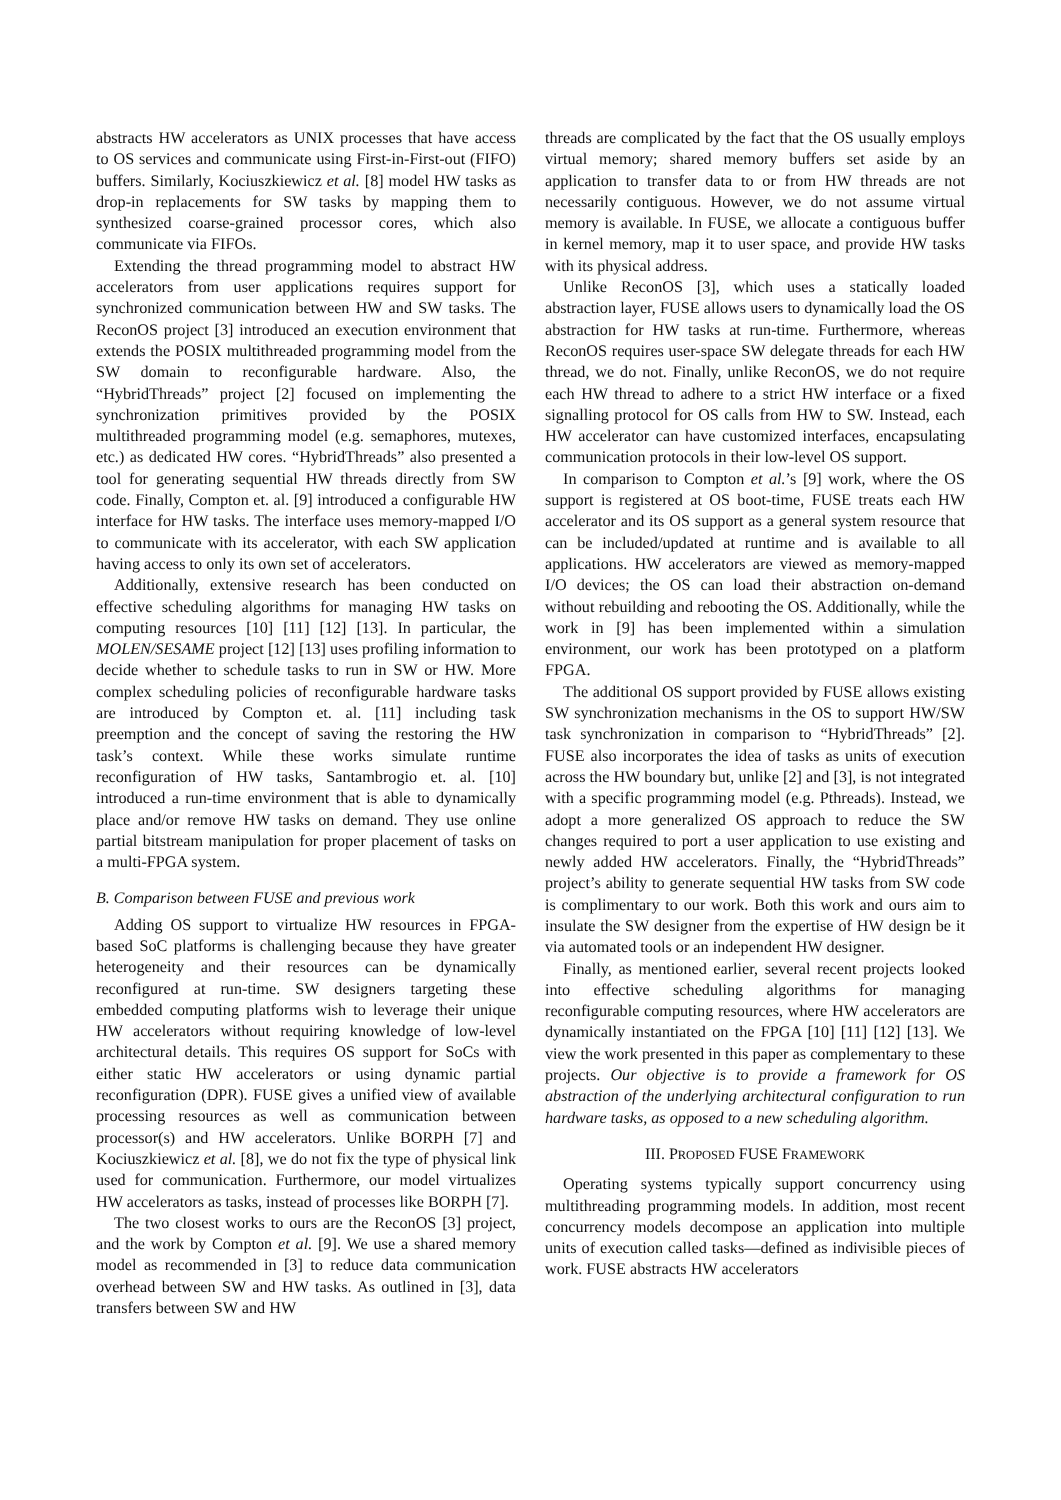abstracts HW accelerators as UNIX processes that have access to OS services and communicate using First-in-First-out (FIFO) buffers. Similarly, Kociuszkiewicz et al. [8] model HW tasks as drop-in replacements for SW tasks by mapping them to synthesized coarse-grained processor cores, which also communicate via FIFOs.
Extending the thread programming model to abstract HW accelerators from user applications requires support for synchronized communication between HW and SW tasks. The ReconOS project [3] introduced an execution environment that extends the POSIX multithreaded programming model from the SW domain to reconfigurable hardware. Also, the “HybridThreads” project [2] focused on implementing the synchronization primitives provided by the POSIX multithreaded programming model (e.g. semaphores, mutexes, etc.) as dedicated HW cores. “HybridThreads” also presented a tool for generating sequential HW threads directly from SW code. Finally, Compton et. al. [9] introduced a configurable HW interface for HW tasks. The interface uses memory-mapped I/O to communicate with its accelerator, with each SW application having access to only its own set of accelerators.
Additionally, extensive research has been conducted on effective scheduling algorithms for managing HW tasks on computing resources [10] [11] [12] [13]. In particular, the MOLEN/SESAME project [12] [13] uses profiling information to decide whether to schedule tasks to run in SW or HW. More complex scheduling policies of reconfigurable hardware tasks are introduced by Compton et. al. [11] including task preemption and the concept of saving the restoring the HW task’s context. While these works simulate runtime reconfiguration of HW tasks, Santambrogio et. al. [10] introduced a run-time environment that is able to dynamically place and/or remove HW tasks on demand. They use online partial bitstream manipulation for proper placement of tasks on a multi-FPGA system.
B. Comparison between FUSE and previous work
Adding OS support to virtualize HW resources in FPGA-based SoC platforms is challenging because they have greater heterogeneity and their resources can be dynamically reconfigured at run-time. SW designers targeting these embedded computing platforms wish to leverage their unique HW accelerators without requiring knowledge of low-level architectural details. This requires OS support for SoCs with either static HW accelerators or using dynamic partial reconfiguration (DPR). FUSE gives a unified view of available processing resources as well as communication between processor(s) and HW accelerators. Unlike BORPH [7] and Kociuszkiewicz et al. [8], we do not fix the type of physical link used for communication. Furthermore, our model virtualizes HW accelerators as tasks, instead of processes like BORPH [7].
The two closest works to ours are the ReconOS [3] project, and the work by Compton et al. [9]. We use a shared memory model as recommended in [3] to reduce data communication overhead between SW and HW tasks. As outlined in [3], data transfers between SW and HW
threads are complicated by the fact that the OS usually employs virtual memory; shared memory buffers set aside by an application to transfer data to or from HW threads are not necessarily contiguous. However, we do not assume virtual memory is available. In FUSE, we allocate a contiguous buffer in kernel memory, map it to user space, and provide HW tasks with its physical address.
Unlike ReconOS [3], which uses a statically loaded abstraction layer, FUSE allows users to dynamically load the OS abstraction for HW tasks at run-time. Furthermore, whereas ReconOS requires user-space SW delegate threads for each HW thread, we do not. Finally, unlike ReconOS, we do not require each HW thread to adhere to a strict HW interface or a fixed signalling protocol for OS calls from HW to SW. Instead, each HW accelerator can have customized interfaces, encapsulating communication protocols in their low-level OS support.
In comparison to Compton et al.’s [9] work, where the OS support is registered at OS boot-time, FUSE treats each HW accelerator and its OS support as a general system resource that can be included/updated at runtime and is available to all applications. HW accelerators are viewed as memory-mapped I/O devices; the OS can load their abstraction on-demand without rebuilding and rebooting the OS. Additionally, while the work in [9] has been implemented within a simulation environment, our work has been prototyped on a platform FPGA.
The additional OS support provided by FUSE allows existing SW synchronization mechanisms in the OS to support HW/SW task synchronization in comparison to “HybridThreads” [2]. FUSE also incorporates the idea of tasks as units of execution across the HW boundary but, unlike [2] and [3], is not integrated with a specific programming model (e.g. Pthreads). Instead, we adopt a more generalized OS approach to reduce the SW changes required to port a user application to use existing and newly added HW accelerators. Finally, the “HybridThreads” project’s ability to generate sequential HW tasks from SW code is complimentary to our work. Both this work and ours aim to insulate the SW designer from the expertise of HW design be it via automated tools or an independent HW designer.
Finally, as mentioned earlier, several recent projects looked into effective scheduling algorithms for managing reconfigurable computing resources, where HW accelerators are dynamically instantiated on the FPGA [10] [11] [12] [13]. We view the work presented in this paper as complementary to these projects. Our objective is to provide a framework for OS abstraction of the underlying architectural configuration to run hardware tasks, as opposed to a new scheduling algorithm.
III. PROPOSED FUSE FRAMEWORK
Operating systems typically support concurrency using multithreading programming models. In addition, most recent concurrency models decompose an application into multiple units of execution called tasks—defined as indivisible pieces of work. FUSE abstracts HW accelerators